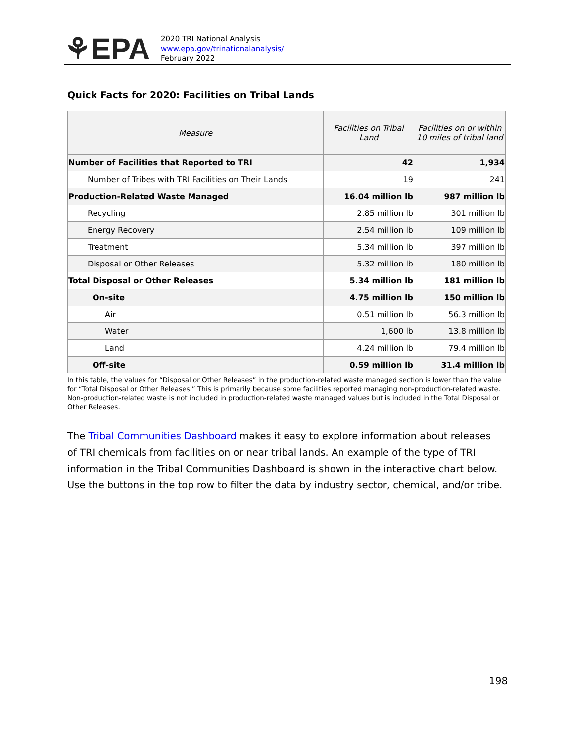⚘EPA
2020 TRI National Analysis
www.epa.gov/trinationalanalysis/
February 2022
Quick Facts for 2020: Facilities on Tribal Lands
| Measure | Facilities on Tribal Land | Facilities on or within 10 miles of tribal land |
| --- | --- | --- |
| Number of Facilities that Reported to TRI | 42 | 1,934 |
| Number of Tribes with TRI Facilities on Their Lands | 19 | 241 |
| Production-Related Waste Managed | 16.04 million lb | 987 million lb |
| Recycling | 2.85 million lb | 301 million lb |
| Energy Recovery | 2.54 million lb | 109 million lb |
| Treatment | 5.34 million lb | 397 million lb |
| Disposal or Other Releases | 5.32 million lb | 180 million lb |
| Total Disposal or Other Releases | 5.34 million lb | 181 million lb |
| On-site | 4.75 million lb | 150 million lb |
| Air | 0.51 million lb | 56.3 million lb |
| Water | 1,600 lb | 13.8 million lb |
| Land | 4.24 million lb | 79.4 million lb |
| Off-site | 0.59 million lb | 31.4 million lb |
In this table, the values for “Disposal or Other Releases” in the production-related waste managed section is lower than the value for “Total Disposal or Other Releases.” This is primarily because some facilities reported managing non-production-related waste. Non-production-related waste is not included in production-related waste managed values but is included in the Total Disposal or Other Releases.
The Tribal Communities Dashboard makes it easy to explore information about releases of TRI chemicals from facilities on or near tribal lands. An example of the type of TRI information in the Tribal Communities Dashboard is shown in the interactive chart below. Use the buttons in the top row to filter the data by industry sector, chemical, and/or tribe.
198